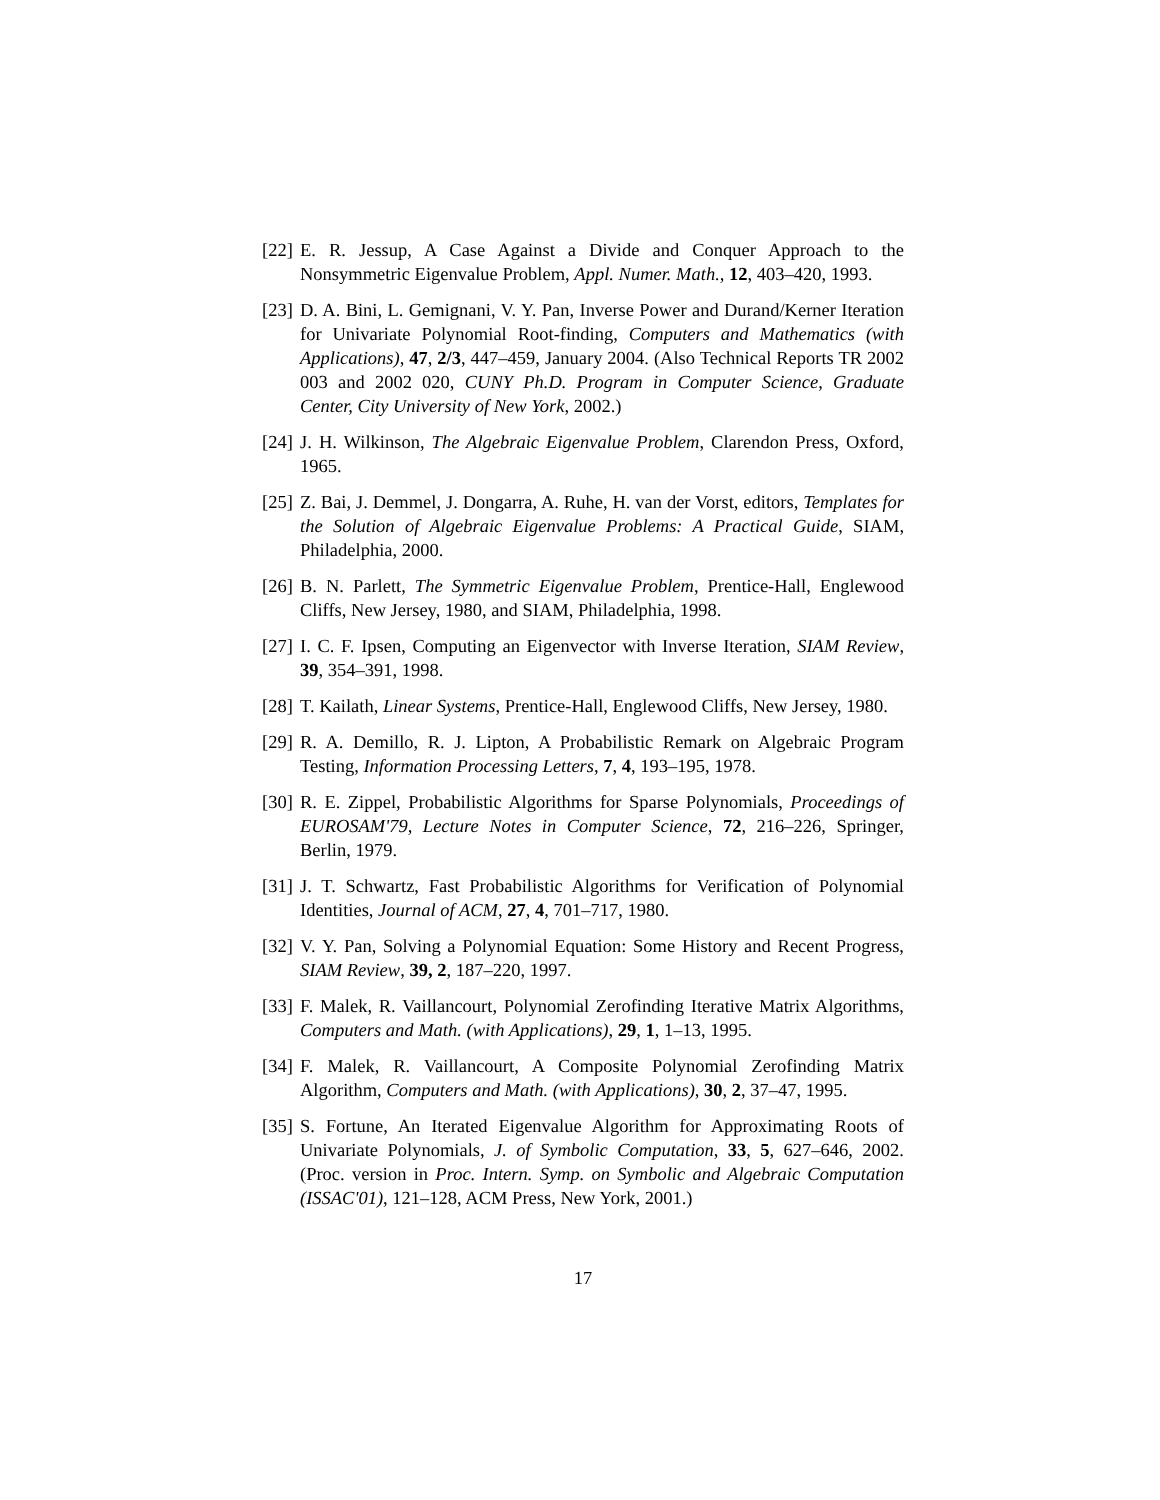[22] E. R. Jessup, A Case Against a Divide and Conquer Approach to the Nonsymmetric Eigenvalue Problem, Appl. Numer. Math., 12, 403–420, 1993.
[23] D. A. Bini, L. Gemignani, V. Y. Pan, Inverse Power and Durand/Kerner Iteration for Univariate Polynomial Root-finding, Computers and Mathematics (with Applications), 47, 2/3, 447–459, January 2004. (Also Technical Reports TR 2002 003 and 2002 020, CUNY Ph.D. Program in Computer Science, Graduate Center, City University of New York, 2002.)
[24] J. H. Wilkinson, The Algebraic Eigenvalue Problem, Clarendon Press, Oxford, 1965.
[25] Z. Bai, J. Demmel, J. Dongarra, A. Ruhe, H. van der Vorst, editors, Templates for the Solution of Algebraic Eigenvalue Problems: A Practical Guide, SIAM, Philadelphia, 2000.
[26] B. N. Parlett, The Symmetric Eigenvalue Problem, Prentice-Hall, Englewood Cliffs, New Jersey, 1980, and SIAM, Philadelphia, 1998.
[27] I. C. F. Ipsen, Computing an Eigenvector with Inverse Iteration, SIAM Review, 39, 354–391, 1998.
[28] T. Kailath, Linear Systems, Prentice-Hall, Englewood Cliffs, New Jersey, 1980.
[29] R. A. Demillo, R. J. Lipton, A Probabilistic Remark on Algebraic Program Testing, Information Processing Letters, 7, 4, 193–195, 1978.
[30] R. E. Zippel, Probabilistic Algorithms for Sparse Polynomials, Proceedings of EUROSAM'79, Lecture Notes in Computer Science, 72, 216–226, Springer, Berlin, 1979.
[31] J. T. Schwartz, Fast Probabilistic Algorithms for Verification of Polynomial Identities, Journal of ACM, 27, 4, 701–717, 1980.
[32] V. Y. Pan, Solving a Polynomial Equation: Some History and Recent Progress, SIAM Review, 39, 2, 187–220, 1997.
[33] F. Malek, R. Vaillancourt, Polynomial Zerofinding Iterative Matrix Algorithms, Computers and Math. (with Applications), 29, 1, 1–13, 1995.
[34] F. Malek, R. Vaillancourt, A Composite Polynomial Zerofinding Matrix Algorithm, Computers and Math. (with Applications), 30, 2, 37–47, 1995.
[35] S. Fortune, An Iterated Eigenvalue Algorithm for Approximating Roots of Univariate Polynomials, J. of Symbolic Computation, 33, 5, 627–646, 2002. (Proc. version in Proc. Intern. Symp. on Symbolic and Algebraic Computation (ISSAC'01), 121–128, ACM Press, New York, 2001.)
17